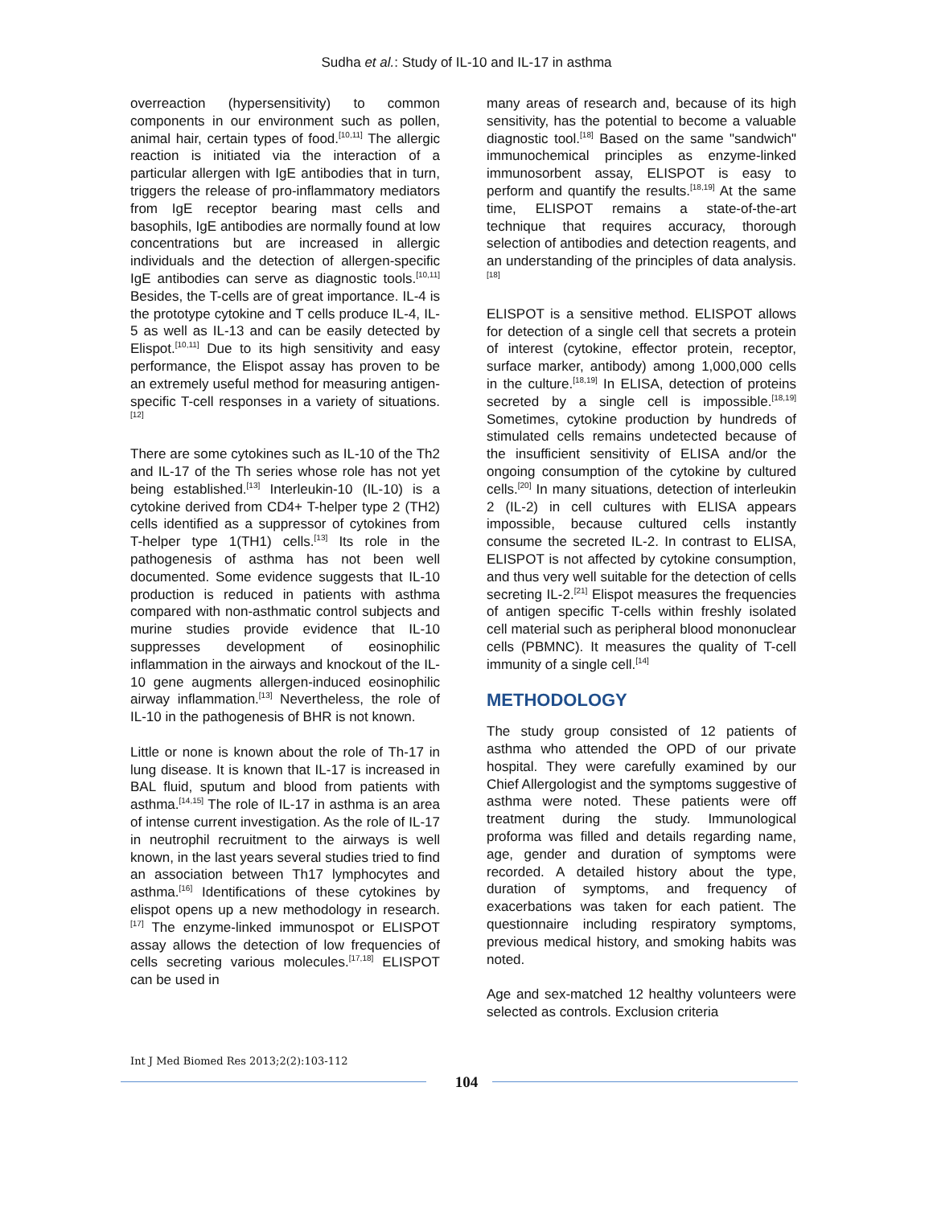Sudha et al.: Study of IL-10 and IL-17 in asthma
overreaction (hypersensitivity) to common components in our environment such as pollen, animal hair, certain types of food.<sup>[10,11]</sup> The allergic reaction is initiated via the interaction of a particular allergen with IgE antibodies that in turn, triggers the release of pro-inflammatory mediators from IgE receptor bearing mast cells and basophils, IgE antibodies are normally found at low concentrations but are increased in allergic individuals and the detection of allergen-specific IgE antibodies can serve as diagnostic tools.<sup>[10,11]</sup> Besides, the T-cells are of great importance. IL-4 is the prototype cytokine and T cells produce IL-4, IL-5 as well as IL-13 and can be easily detected by Elispot.<sup>[10,11]</sup> Due to its high sensitivity and easy performance, the Elispot assay has proven to be an extremely useful method for measuring antigen-specific T-cell responses in a variety of situations.<sup>[12]</sup>
There are some cytokines such as IL-10 of the Th2 and IL-17 of the Th series whose role has not yet being established.<sup>[13]</sup> Interleukin-10 (IL-10) is a cytokine derived from CD4+ T-helper type 2 (TH2) cells identified as a suppressor of cytokines from T-helper type 1(TH1) cells.<sup>[13]</sup> Its role in the pathogenesis of asthma has not been well documented. Some evidence suggests that IL-10 production is reduced in patients with asthma compared with non-asthmatic control subjects and murine studies provide evidence that IL-10 suppresses development of eosinophilic inflammation in the airways and knockout of the IL-10 gene augments allergen-induced eosinophilic airway inflammation.<sup>[13]</sup> Nevertheless, the role of IL-10 in the pathogenesis of BHR is not known.
Little or none is known about the role of Th-17 in lung disease. It is known that IL-17 is increased in BAL fluid, sputum and blood from patients with asthma.<sup>[14,15]</sup> The role of IL-17 in asthma is an area of intense current investigation. As the role of IL-17 in neutrophil recruitment to the airways is well known, in the last years several studies tried to find an association between Th17 lymphocytes and asthma.<sup>[16]</sup> Identifications of these cytokines by elispot opens up a new methodology in research.<sup>[17]</sup> The enzyme-linked immunospot or ELISPOT assay allows the detection of low frequencies of cells secreting various molecules.<sup>[17,18]</sup> ELISPOT can be used in
many areas of research and, because of its high sensitivity, has the potential to become a valuable diagnostic tool.<sup>[18]</sup> Based on the same "sandwich" immunochemical principles as enzyme-linked immunosorbent assay, ELISPOT is easy to perform and quantify the results.<sup>[18,19]</sup> At the same time, ELISPOT remains a state-of-the-art technique that requires accuracy, thorough selection of antibodies and detection reagents, and an understanding of the principles of data analysis.<sup>[18]</sup>
ELISPOT is a sensitive method. ELISPOT allows for detection of a single cell that secrets a protein of interest (cytokine, effector protein, receptor, surface marker, antibody) among 1,000,000 cells in the culture.<sup>[18,19]</sup> In ELISA, detection of proteins secreted by a single cell is impossible.<sup>[18,19]</sup> Sometimes, cytokine production by hundreds of stimulated cells remains undetected because of the insufficient sensitivity of ELISA and/or the ongoing consumption of the cytokine by cultured cells.<sup>[20]</sup> In many situations, detection of interleukin 2 (IL-2) in cell cultures with ELISA appears impossible, because cultured cells instantly consume the secreted IL-2. In contrast to ELISA, ELISPOT is not affected by cytokine consumption, and thus very well suitable for the detection of cells secreting IL-2.<sup>[21]</sup> Elispot measures the frequencies of antigen specific T-cells within freshly isolated cell material such as peripheral blood mononuclear cells (PBMNC). It measures the quality of T-cell immunity of a single cell.<sup>[14]</sup>
METHODOLOGY
The study group consisted of 12 patients of asthma who attended the OPD of our private hospital. They were carefully examined by our Chief Allergologist and the symptoms suggestive of asthma were noted. These patients were off treatment during the study. Immunological proforma was filled and details regarding name, age, gender and duration of symptoms were recorded. A detailed history about the type, duration of symptoms, and frequency of exacerbations was taken for each patient. The questionnaire including respiratory symptoms, previous medical history, and smoking habits was noted.
Age and sex-matched 12 healthy volunteers were selected as controls. Exclusion criteria
Int J Med Biomed Res 2013;2(2):103-112
104